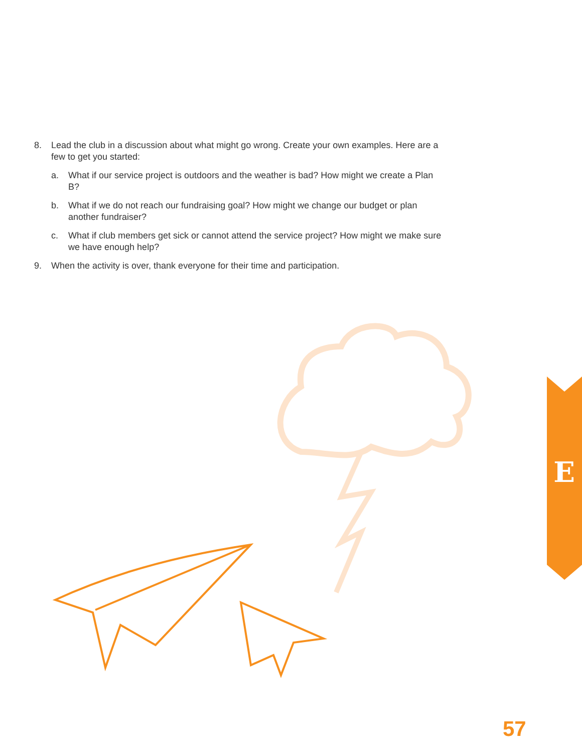8. Lead the club in a discussion about what might go wrong. Create your own examples. Here are a few to get you started:
a. What if our service project is outdoors and the weather is bad? How might we create a Plan B?
b. What if we do not reach our fundraising goal? How might we change our budget or plan another fundraiser?
c. What if club members get sick or cannot attend the service project? How might we make sure we have enough help?
9. When the activity is over, thank everyone for their time and participation.
E
57